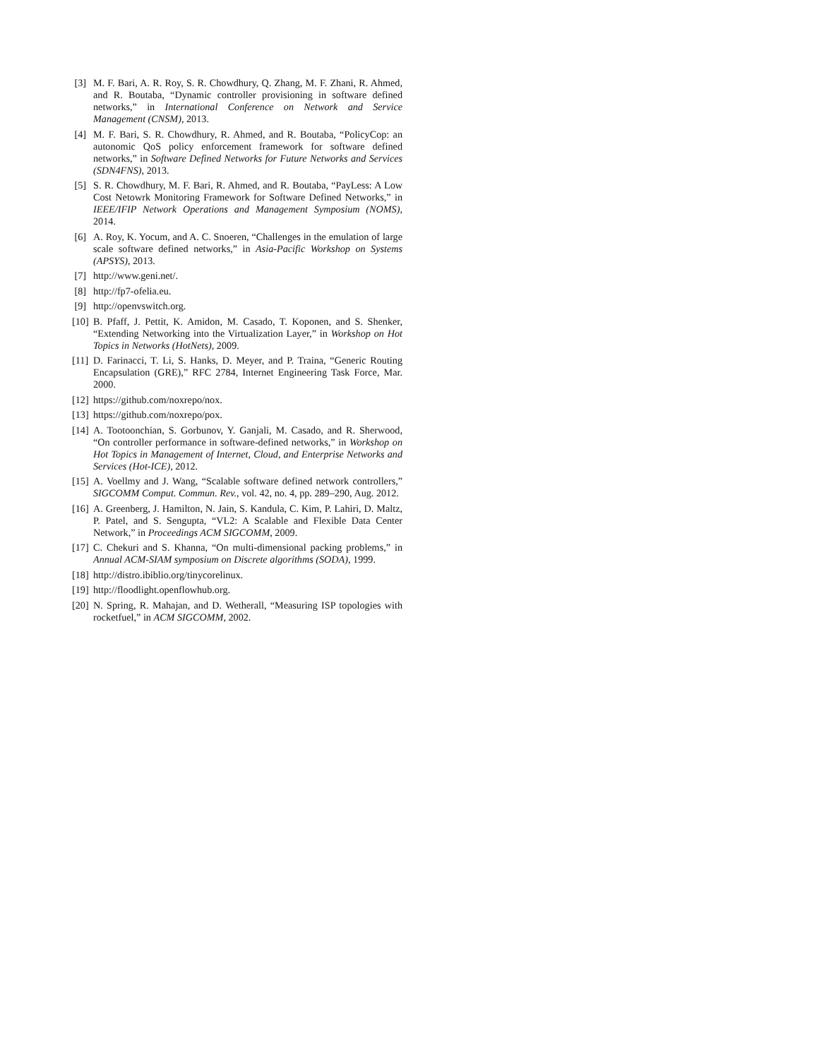[3] M. F. Bari, A. R. Roy, S. R. Chowdhury, Q. Zhang, M. F. Zhani, R. Ahmed, and R. Boutaba, “Dynamic controller provisioning in software defined networks,” in International Conference on Network and Service Management (CNSM), 2013.
[4] M. F. Bari, S. R. Chowdhury, R. Ahmed, and R. Boutaba, “PolicyCop: an autonomic QoS policy enforcement framework for software defined networks,” in Software Defined Networks for Future Networks and Services (SDN4FNS), 2013.
[5] S. R. Chowdhury, M. F. Bari, R. Ahmed, and R. Boutaba, “PayLess: A Low Cost Netowrk Monitoring Framework for Software Defined Networks,” in IEEE/IFIP Network Operations and Management Symposium (NOMS), 2014.
[6] A. Roy, K. Yocum, and A. C. Snoeren, “Challenges in the emulation of large scale software defined networks,” in Asia-Pacific Workshop on Systems (APSYS), 2013.
[7] http://www.geni.net/.
[8] http://fp7-ofelia.eu.
[9] http://openvswitch.org.
[10] B. Pfaff, J. Pettit, K. Amidon, M. Casado, T. Koponen, and S. Shenker, “Extending Networking into the Virtualization Layer,” in Workshop on Hot Topics in Networks (HotNets), 2009.
[11] D. Farinacci, T. Li, S. Hanks, D. Meyer, and P. Traina, “Generic Routing Encapsulation (GRE),” RFC 2784, Internet Engineering Task Force, Mar. 2000.
[12] https://github.com/noxrepo/nox.
[13] https://github.com/noxrepo/pox.
[14] A. Tootoonchian, S. Gorbunov, Y. Ganjali, M. Casado, and R. Sherwood, “On controller performance in software-defined networks,” in Workshop on Hot Topics in Management of Internet, Cloud, and Enterprise Networks and Services (Hot-ICE), 2012.
[15] A. Voellmy and J. Wang, “Scalable software defined network controllers,” SIGCOMM Comput. Commun. Rev., vol. 42, no. 4, pp. 289–290, Aug. 2012.
[16] A. Greenberg, J. Hamilton, N. Jain, S. Kandula, C. Kim, P. Lahiri, D. Maltz, P. Patel, and S. Sengupta, “VL2: A Scalable and Flexible Data Center Network,” in Proceedings ACM SIGCOMM, 2009.
[17] C. Chekuri and S. Khanna, “On multi-dimensional packing problems,” in Annual ACM-SIAM symposium on Discrete algorithms (SODA), 1999.
[18] http://distro.ibiblio.org/tinycorelinux.
[19] http://floodlight.openflowhub.org.
[20] N. Spring, R. Mahajan, and D. Wetherall, “Measuring ISP topologies with rocketfuel,” in ACM SIGCOMM, 2002.